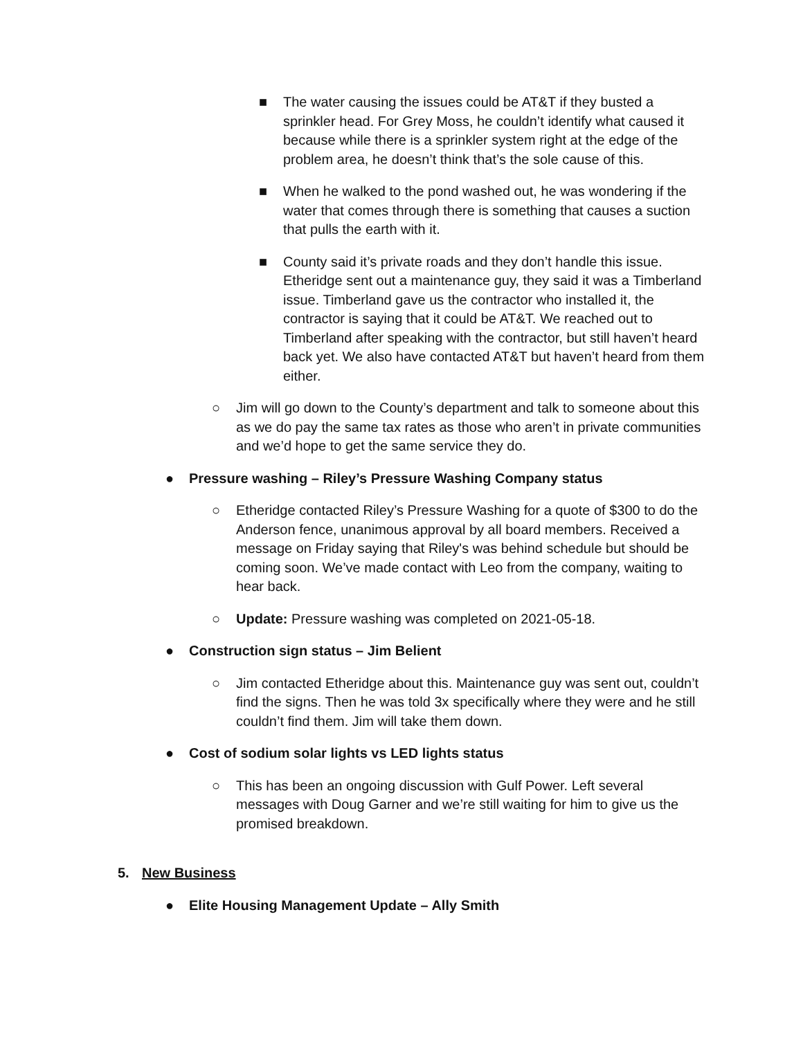■ The water causing the issues could be AT&T if they busted a sprinkler head. For Grey Moss, he couldn’t identify what caused it because while there is a sprinkler system right at the edge of the problem area, he doesn’t think that’s the sole cause of this.
■ When he walked to the pond washed out, he was wondering if the water that comes through there is something that causes a suction that pulls the earth with it.
■ County said it’s private roads and they don’t handle this issue. Etheridge sent out a maintenance guy, they said it was a Timberland issue. Timberland gave us the contractor who installed it, the contractor is saying that it could be AT&T. We reached out to Timberland after speaking with the contractor, but still haven’t heard back yet. We also have contacted AT&T but haven’t heard from them either.
○ Jim will go down to the County’s department and talk to someone about this as we do pay the same tax rates as those who aren’t in private communities and we’d hope to get the same service they do.
● Pressure washing – Riley’s Pressure Washing Company status
○ Etheridge contacted Riley’s Pressure Washing for a quote of $300 to do the Anderson fence, unanimous approval by all board members. Received a message on Friday saying that Riley's was behind schedule but should be coming soon. We’ve made contact with Leo from the company, waiting to hear back.
○ Update: Pressure washing was completed on 2021-05-18.
● Construction sign status – Jim Belient
○ Jim contacted Etheridge about this. Maintenance guy was sent out, couldn’t find the signs. Then he was told 3x specifically where they were and he still couldn’t find them. Jim will take them down.
● Cost of sodium solar lights vs LED lights status
○ This has been an ongoing discussion with Gulf Power. Left several messages with Doug Garner and we’re still waiting for him to give us the promised breakdown.
5. New Business
● Elite Housing Management Update – Ally Smith